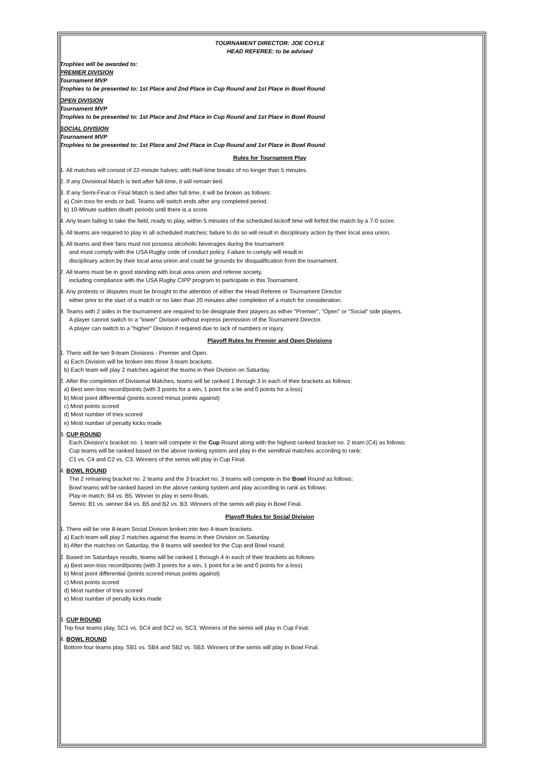TOURNAMENT DIRECTOR: JOE COYLE
HEAD REFEREE: to be advised
Trophies will be awarded to:
PREMIER DIVISION
Tournament MVP
Trophies to be presented to: 1st Place and 2nd Place in Cup Round and 1st Place in Bowl Round
OPEN DIVISION
Tournament MVP
Trophies to be presented to: 1st Place and 2nd Place in Cup Round and 1st Place in Bowl Round
SOCIAL DIVISION
Tournament MVP
Trophies to be presented to: 1st Place and 2nd Place in Cup Round and 1st Place in Bowl Round
Rules for Tournament Play
1. All matches will consist of 22-minute halves; with Half-time breaks of no longer than 5 minutes.
2. If any Divisional Match is tied after full-time, it will remain tied.
3. If any Semi-Final or Final Match is tied after full time, it will be broken as follows:
a) Coin toss for ends or ball. Teams will switch ends after any completed period.
b) 10-Minute sudden death periods until there is a score.
4. Any team failing to take the field, ready to play, within 5 minutes of the scheduled kickoff time will forfeit the match by a 7-0 score.
5. All teams are required to play in all scheduled matches; failure to do so will result in disciplinary action by their local area union.
6. All teams and their fans must not possess alcoholic beverages during the tournament
and must comply with the USA Rugby code of conduct policy. Failure to comply will result in
disciplinary action by their local area union and could be grounds for disqualification from the tournament.
7. All teams must be in good standing with local area union and referee society,
including compliance with the USA Rugby CIPP program to participate in this Tournament.
8. Any protests or disputes must be brought to the attention of either the Head Referee or Tournament Director
either prior to the start of a match or no later than 20 minutes after completion of a match for consideration.
9. Teams with 2 sides in the tournament are required to be designate their players as either "Premier", "Open" or "Social" side players.
A player cannot switch to a "lower" Division without express permission of the Tournament Director.
A player can switch to a "higher" Division if required due to lack of numbers or injury.
Playoff Rules for Premier and Open Divisions
1. There will be two 9-team Divisions - Premier and Open.
a) Each Division will be broken into three 3-team brackets.
b) Each team will play 2 matches against the teams in their Division on Saturday.
2. After the completion of Divisional Matches, teams will be ranked 1 through 3 in each of their brackets as follows:
a) Best won-loss record/points (with 3 points for a win, 1 point for a tie and 0 points for a loss)
b) Most point differential (points scored minus points against)
c) Most points scored
d) Most number of tries scored
e) Most number of penalty kicks made
3. CUP ROUND
Each Division's bracket no. 1 team will compete in the Cup Round along with the highest ranked bracket no. 2 team (C4) as follows:
Cup teams will be ranked based on the above ranking system and play in the semifinal matches according to rank:
C1 vs. C4 and C2 vs. C3. Winners of the semis will play in Cup Final.
4. BOWL ROUND
The 2 remaining bracket no. 2 teams and the 3 bracket no. 3 teams will compete in the Bowl Round as follows:
Bowl teams will be ranked based on the above ranking system and play according to rank as follows:
Play-in match: B4 vs. B5. Winner to play in semi-finals.
Semis: B1 vs. winner B4 vs. B5 and B2 vs. B3. Winners of the semis will play in Bowl Final.
Playoff Rules for Social Division
1. There will be one 8-team Social Divison broken into two 4-team brackets.
a) Each team will play 2 matches against the teams in their Division on Saturday.
b) After the matches on Saturday, the 8 teams will seeded for the Cup and Bowl round.
2. Based on Saturdays results, teams will be ranked 1 through 4 in each of their brackets as follows:
a) Best won-loss record/points (with 3 points for a win, 1 point for a tie and 0 points for a loss)
b) Most point differential (points scored minus points against)
c) Most points scored
d) Most number of tries scored
e) Most number of penalty kicks made
3. CUP ROUND
Top four teams play, SC1 vs. SC4 and SC2 vs. SC3. Winners of the semis will play in Cup Final.
4. BOWL ROUND
Bottom four teams play, SB1 vs. SB4 and SB2 vs. SB3. Winners of the semis will play in Bowl Final.